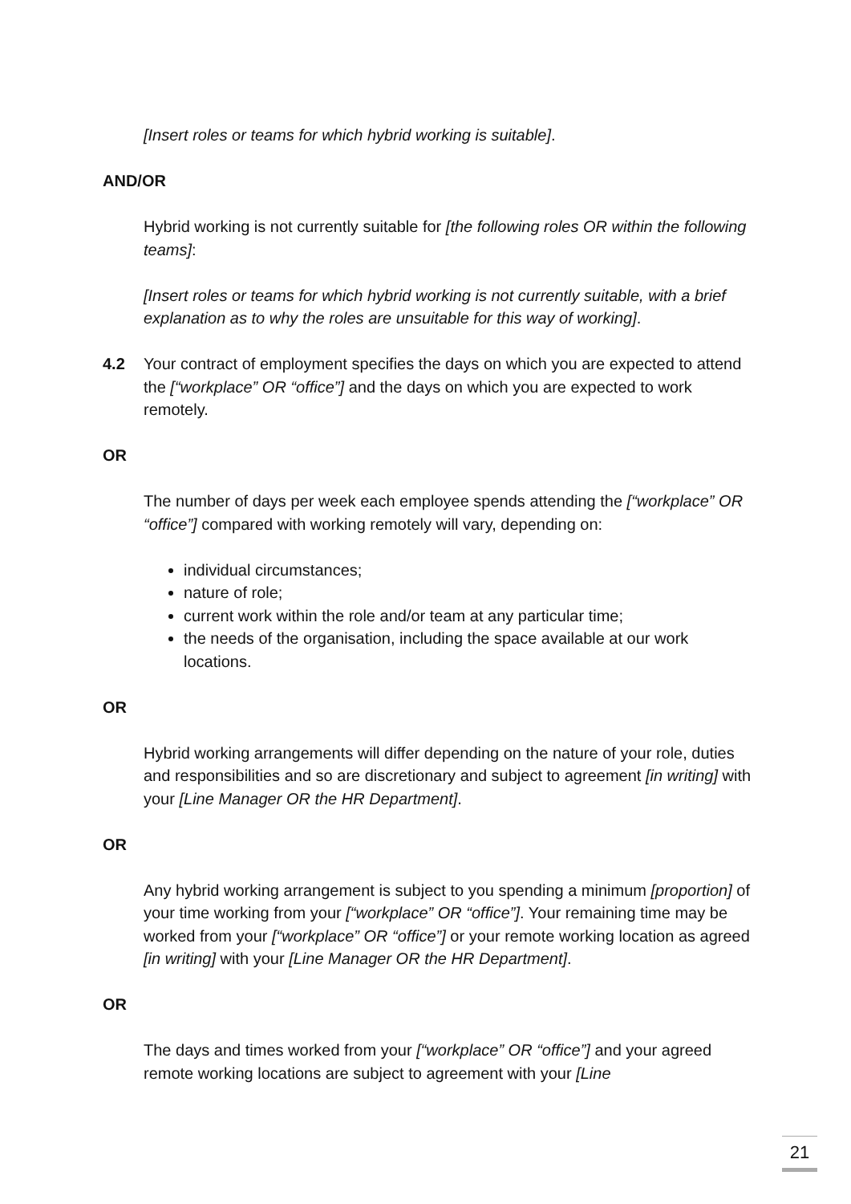[Insert roles or teams for which hybrid working is suitable].
AND/OR
Hybrid working is not currently suitable for [the following roles OR within the following teams]:
[Insert roles or teams for which hybrid working is not currently suitable, with a brief explanation as to why the roles are unsuitable for this way of working].
4.2 Your contract of employment specifies the days on which you are expected to attend the [“workplace” OR “office”] and the days on which you are expected to work remotely.
OR
The number of days per week each employee spends attending the [“workplace” OR “office”] compared with working remotely will vary, depending on:
individual circumstances;
nature of role;
current work within the role and/or team at any particular time;
the needs of the organisation, including the space available at our work locations.
OR
Hybrid working arrangements will differ depending on the nature of your role, duties and responsibilities and so are discretionary and subject to agreement [in writing] with your [Line Manager OR the HR Department].
OR
Any hybrid working arrangement is subject to you spending a minimum [proportion] of your time working from your [“workplace” OR “office”]. Your remaining time may be worked from your [“workplace” OR “office”] or your remote working location as agreed [in writing] with your [Line Manager OR the HR Department].
OR
The days and times worked from your [“workplace” OR “office”] and your agreed remote working locations are subject to agreement with your [Line
21